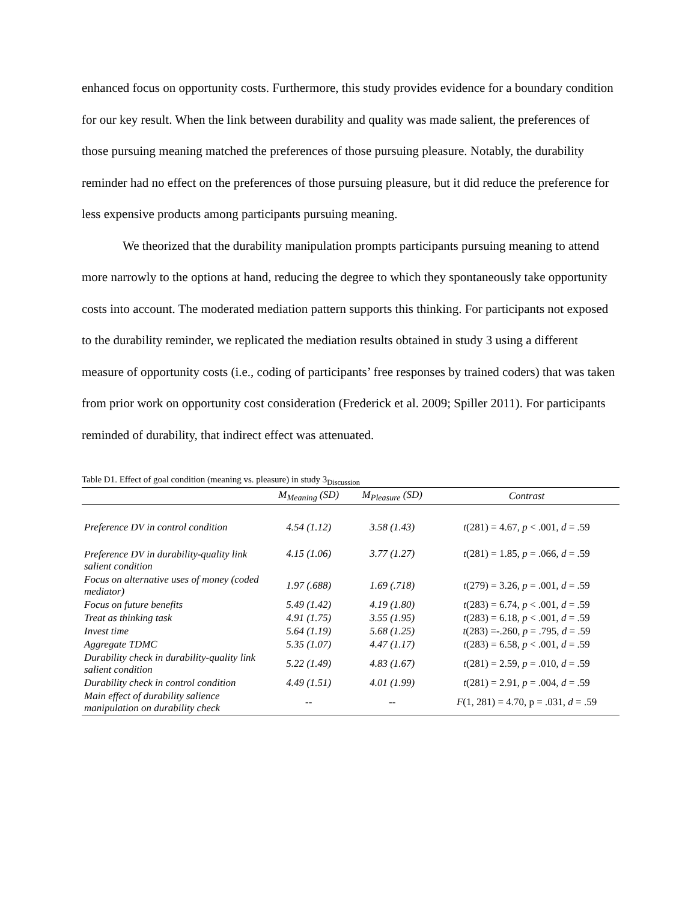enhanced focus on opportunity costs. Furthermore, this study provides evidence for a boundary condition for our key result. When the link between durability and quality was made salient, the preferences of those pursuing meaning matched the preferences of those pursuing pleasure. Notably, the durability reminder had no effect on the preferences of those pursuing pleasure, but it did reduce the preference for less expensive products among participants pursuing meaning.
We theorized that the durability manipulation prompts participants pursuing meaning to attend more narrowly to the options at hand, reducing the degree to which they spontaneously take opportunity costs into account. The moderated mediation pattern supports this thinking. For participants not exposed to the durability reminder, we replicated the mediation results obtained in study 3 using a different measure of opportunity costs (i.e., coding of participants’ free responses by trained coders) that was taken from prior work on opportunity cost consideration (Frederick et al. 2009; Spiller 2011). For participants reminded of durability, that indirect effect was attenuated.
Table D1. Effect of goal condition (meaning vs. pleasure) in study 3<sub>Discussion</sub>
| | M<sub>Meaning</sub> (SD) | M<sub>Pleasure</sub> (SD) | Contrast |
| --- | --- | --- | --- |
| Preference DV in control condition | 4.54 (1.12) | 3.58 (1.43) | t (281) = 4.67, p < .001, d = .59 |
| Preference DV in durability-quality link salient condition | 4.15 (1.06) | 3.77 (1.27) | t (281) = 1.85, p = .066, d = .59 |
| Focus on alternative uses of money (coded mediator) | 1.97 (.688) | 1.69 (.718) | t (279) = 3.26, p = .001, d = .59 |
| Focus on future benefits | 5.49 (1.42) | 4.19 (1.80) | t (283) = 6.74, p < .001, d = .59 |
| Treat as thinking task | 4.91 (1.75) | 3.55 (1.95) | t (283) = 6.18, p < .001, d = .59 |
| Invest time | 5.64 (1.19) | 5.68 (1.25) | t (283) =-.260, p = .795, d = .59 |
| Aggregate TDMC | 5.35 (1.07) | 4.47 (1.17) | t (283) = 6.58, p < .001, d = .59 |
| Durability check in durability-quality link salient condition | 5.22 (1.49) | 4.83 (1.67) | t (281) = 2.59, p = .010, d = .59 |
| Durability check in control condition | 4.49 (1.51) | 4.01 (1.99) | t (281) = 2.91, p = .004, d = .59 |
| Main effect of durability salience manipulation on durability check | -- | -- | F (1, 281) = 4.70, p = .031, d = .59 |